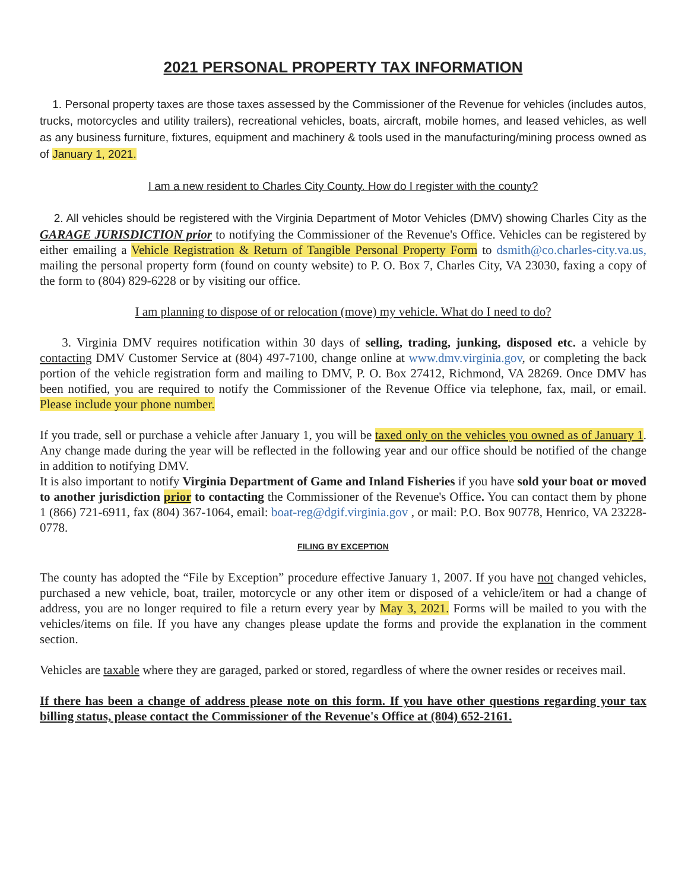2021 PERSONAL PROPERTY TAX INFORMATION
1. Personal property taxes are those taxes assessed by the Commissioner of the Revenue for vehicles (includes autos, trucks, motorcycles and utility trailers), recreational vehicles, boats, aircraft, mobile homes, and leased vehicles, as well as any business furniture, fixtures, equipment and machinery & tools used in the manufacturing/mining process owned as of January 1, 2021.
I am a new resident to Charles City County. How do I register with the county?
2. All vehicles should be registered with the Virginia Department of Motor Vehicles (DMV) showing Charles City as the GARAGE JURISDICTION prior to notifying the Commissioner of the Revenue's Office. Vehicles can be registered by either emailing a Vehicle Registration & Return of Tangible Personal Property Form to dsmith@co.charles-city.va.us, mailing the personal property form (found on county website) to P. O. Box 7, Charles City, VA 23030, faxing a copy of the form to (804) 829-6228 or by visiting our office.
I am planning to dispose of or relocation (move) my vehicle. What do I need to do?
3. Virginia DMV requires notification within 30 days of selling, trading, junking, disposed etc. a vehicle by contacting DMV Customer Service at (804) 497-7100, change online at www.dmv.virginia.gov, or completing the back portion of the vehicle registration form and mailing to DMV, P. O. Box 27412, Richmond, VA 28269. Once DMV has been notified, you are required to notify the Commissioner of the Revenue Office via telephone, fax, mail, or email. Please include your phone number.
If you trade, sell or purchase a vehicle after January 1, you will be taxed only on the vehicles you owned as of January 1. Any change made during the year will be reflected in the following year and our office should be notified of the change in addition to notifying DMV.
It is also important to notify Virginia Department of Game and Inland Fisheries if you have sold your boat or moved to another jurisdiction prior to contacting the Commissioner of the Revenue's Office. You can contact them by phone 1 (866) 721-6911, fax (804) 367-1064, email: boat-reg@dgif.virginia.gov , or mail: P.O. Box 90778, Henrico, VA 23228-0778.
FILING BY EXCEPTION
The county has adopted the “File by Exception” procedure effective January 1, 2007. If you have not changed vehicles, purchased a new vehicle, boat, trailer, motorcycle or any other item or disposed of a vehicle/item or had a change of address, you are no longer required to file a return every year by May 3, 2021. Forms will be mailed to you with the vehicles/items on file. If you have any changes please update the forms and provide the explanation in the comment section.
Vehicles are taxable where they are garaged, parked or stored, regardless of where the owner resides or receives mail.
If there has been a change of address please note on this form. If you have other questions regarding your tax billing status, please contact the Commissioner of the Revenue's Office at (804) 652-2161.